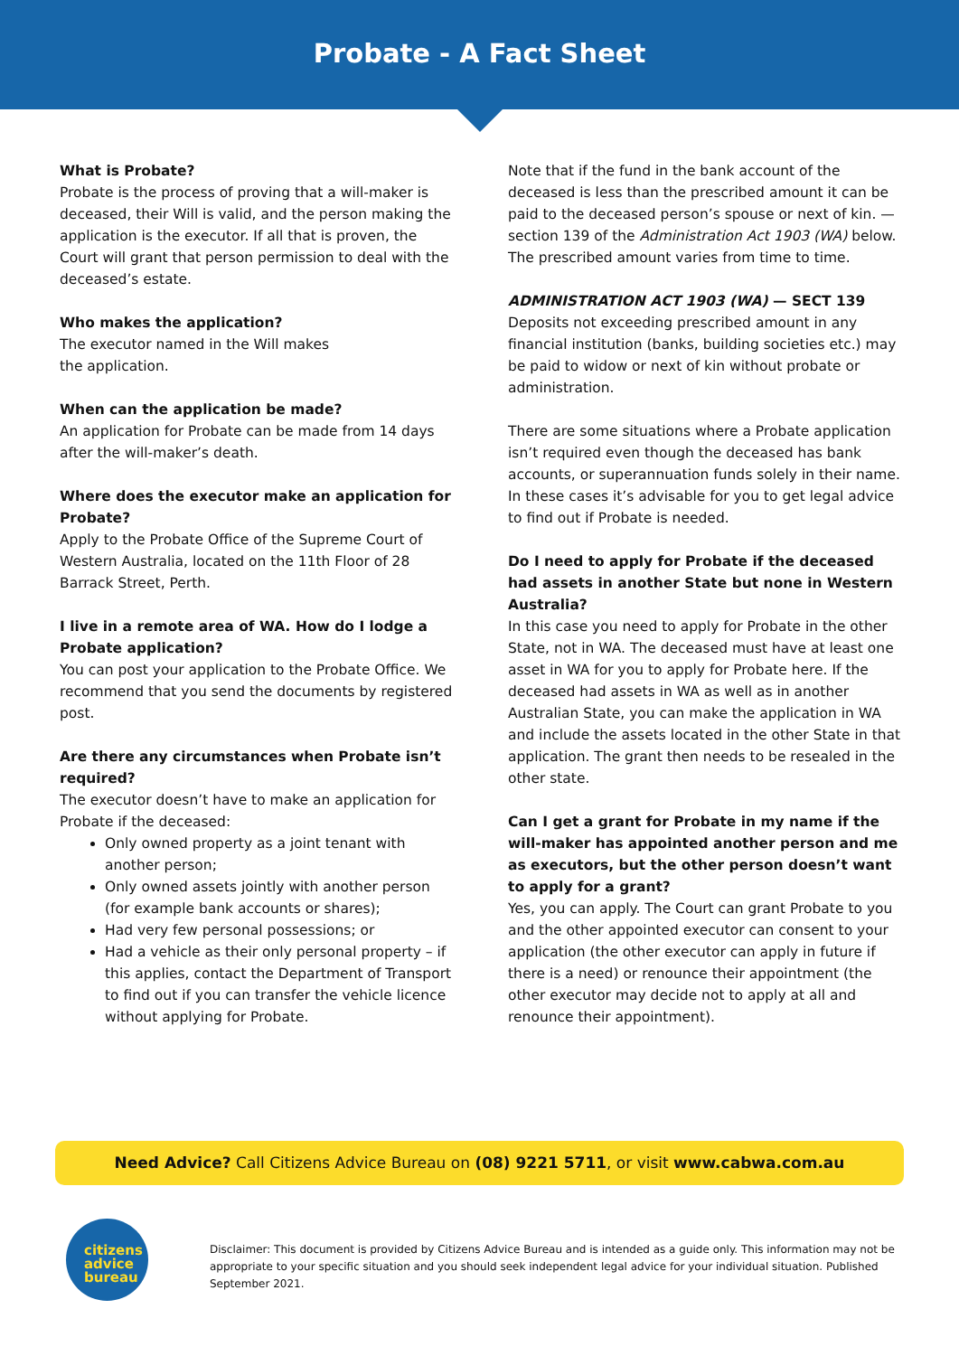Probate - A Fact Sheet
What is Probate?
Probate is the process of proving that a will-maker is deceased, their Will is valid, and the person making the application is the executor. If all that is proven, the Court will grant that person permission to deal with the deceased’s estate.
Who makes the application?
The executor named in the Will makes
the application.
When can the application be made?
An application for Probate can be made from 14 days after the will-maker’s death.
Where does the executor make an application for Probate?
Apply to the Probate Office of the Supreme Court of Western Australia, located on the 11th Floor of 28 Barrack Street, Perth.
I live in a remote area of WA. How do I lodge a Probate application?
You can post your application to the Probate Office. We recommend that you send the documents by registered post.
Are there any circumstances when Probate isn’t required?
The executor doesn’t have to make an application for Probate if the deceased:
Only owned property as a joint tenant with another person;
Only owned assets jointly with another person (for example bank accounts or shares);
Had very few personal possessions; or
Had a vehicle as their only personal property – if this applies, contact the Department of Transport to find out if you can transfer the vehicle licence without applying for Probate.
Note that if the fund in the bank account of the deceased is less than the prescribed amount it can be paid to the deceased person’s spouse or next of kin. — section 139 of the Administration Act 1903 (WA) below. The prescribed amount varies from time to time.
ADMINISTRATION ACT 1903 (WA) — SECT 139
Deposits not exceeding prescribed amount in any financial institution (banks, building societies etc.) may be paid to widow or next of kin without probate or administration.
There are some situations where a Probate application isn’t required even though the deceased has bank accounts, or superannuation funds solely in their name. In these cases it’s advisable for you to get legal advice to find out if Probate is needed.
Do I need to apply for Probate if the deceased had assets in another State but none in Western Australia?
In this case you need to apply for Probate in the other State, not in WA. The deceased must have at least one asset in WA for you to apply for Probate here. If the deceased had assets in WA as well as in another Australian State, you can make the application in WA and include the assets located in the other State in that application. The grant then needs to be resealed in the other state.
Can I get a grant for Probate in my name if the will-maker has appointed another person and me as executors, but the other person doesn’t want to apply for a grant?
Yes, you can apply. The Court can grant Probate to you and the other appointed executor can consent to your application (the other executor can apply in future if there is a need) or renounce their appointment (the other executor may decide not to apply at all and renounce their appointment).
Need Advice? Call Citizens Advice Bureau on (08) 9221 5711, or visit www.cabwa.com.au
citizens
advice
bureau
Disclaimer: This document is provided by Citizens Advice Bureau and is intended as a guide only. This information may not be appropriate to your specific situation and you should seek independent legal advice for your individual situation. Published September 2021.